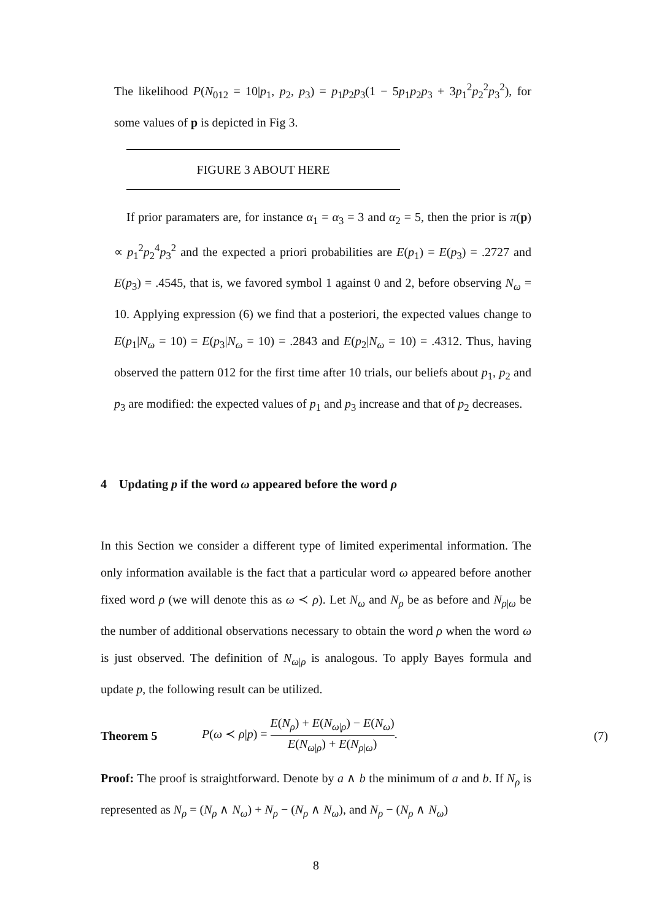The likelihood P(N<sub>012</sub> = 10|p<sub>1</sub>, p<sub>2</sub>, p<sub>3</sub>) = p<sub>1</sub>p<sub>2</sub>p<sub>3</sub>(1 − 5p<sub>1</sub>p<sub>2</sub>p<sub>3</sub> + 3p<sub>1</sub><sup>2</sup>p<sub>2</sub><sup>2</sup>p<sub>3</sub><sup>2</sup>), for some values of p is depicted in Fig 3.
FIGURE 3 ABOUT HERE
If prior paramaters are, for instance α<sub>1</sub> = α<sub>3</sub> = 3 and α<sub>2</sub> = 5, then the prior is π(p) ∝ p<sub>1</sub><sup>2</sup>p<sub>2</sub><sup>4</sup>p<sub>3</sub><sup>2</sup> and the expected a priori probabilities are E(p<sub>1</sub>) = E(p<sub>3</sub>) = .2727 and E(p<sub>3</sub>) = .4545, that is, we favored symbol 1 against 0 and 2, before observing N<sub>ω</sub> = 10. Applying expression (6) we find that a posteriori, the expected values change to E(p<sub>1</sub>|N<sub>ω</sub> = 10) = E(p<sub>3</sub>|N<sub>ω</sub> = 10) = .2843 and E(p<sub>2</sub>|N<sub>ω</sub> = 10) = .4312. Thus, having observed the pattern 012 for the first time after 10 trials, our beliefs about p<sub>1</sub>, p<sub>2</sub> and p<sub>3</sub> are modified: the expected values of p<sub>1</sub> and p<sub>3</sub> increase and that of p<sub>2</sub> decreases.
4 Updating p if the word ω appeared before the word ρ
In this Section we consider a different type of limited experimental information. The only information available is the fact that a particular word ω appeared before another fixed word ρ (we will denote this as ω ≺ ρ). Let N<sub>ω</sub> and N<sub>ρ</sub> be as before and N<sub>ρ|ω</sub> be the number of additional observations necessary to obtain the word ρ when the word ω is just observed. The definition of N<sub>ω|ρ</sub> is analogous. To apply Bayes formula and update p, the following result can be utilized.
Theorem 5 P(ω ≺ ρ|p) = E(N<sub>ρ</sub>) + E(N<sub>ω|ρ</sub>) − E(N<sub>ω</sub>) E(N<sub>ω|ρ</sub>) + E(N<sub>ρ|ω</sub>). (7)
Proof: The proof is straightforward. Denote by a ∧ b the minimum of a and b. If N<sub>ρ</sub> is represented as N<sub>ρ</sub> = (N<sub>ρ</sub> ∧ N<sub>ω</sub>) + N<sub>ρ</sub> − (N<sub>ρ</sub> ∧ N<sub>ω</sub>), and N<sub>ρ</sub> − (N<sub>ρ</sub> ∧ N<sub>ω</sub>)
8